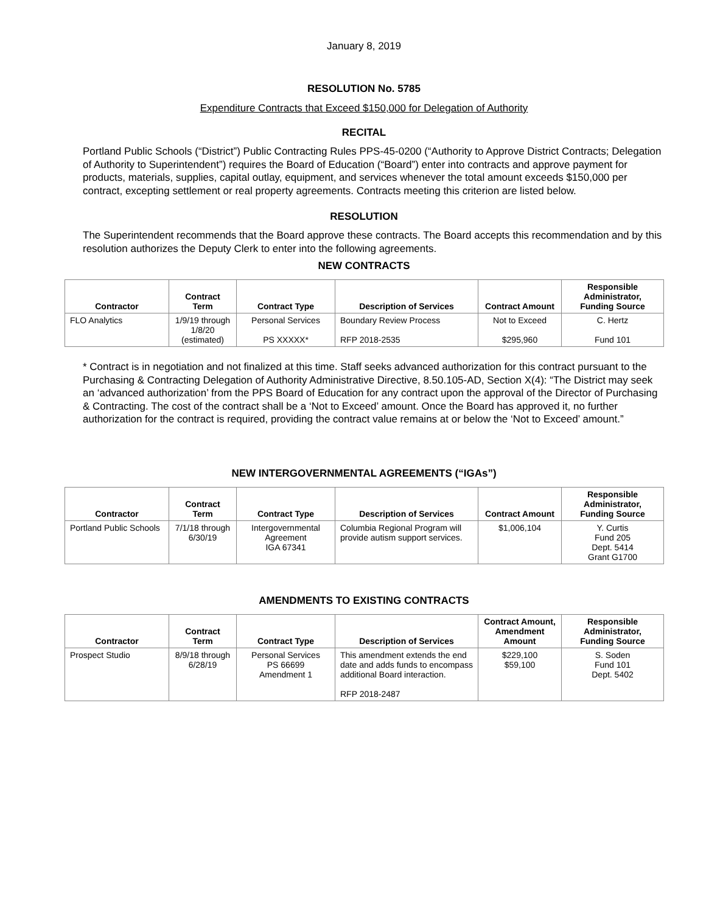January 8, 2019
RESOLUTION No. 5785
Expenditure Contracts that Exceed $150,000 for Delegation of Authority
RECITAL
Portland Public Schools (“District”) Public Contracting Rules PPS-45-0200 (“Authority to Approve District Contracts; Delegation of Authority to Superintendent”) requires the Board of Education (“Board”) enter into contracts and approve payment for products, materials, supplies, capital outlay, equipment, and services whenever the total amount exceeds $150,000 per contract, excepting settlement or real property agreements. Contracts meeting this criterion are listed below.
RESOLUTION
The Superintendent recommends that the Board approve these contracts. The Board accepts this recommendation and by this resolution authorizes the Deputy Clerk to enter into the following agreements.
NEW CONTRACTS
| Contractor | Contract Term | Contract Type | Description of Services | Contract Amount | Responsible Administrator, Funding Source |
| --- | --- | --- | --- | --- | --- |
| FLO Analytics | 1/9/19 through 1/8/20 (estimated) | Personal Services PS XXXXX* | Boundary Review Process RFP 2018-2535 | Not to Exceed $295,960 | C. Hertz Fund 101 |
* Contract is in negotiation and not finalized at this time. Staff seeks advanced authorization for this contract pursuant to the Purchasing & Contracting Delegation of Authority Administrative Directive, 8.50.105-AD, Section X(4): “The District may seek an ‘advanced authorization’ from the PPS Board of Education for any contract upon the approval of the Director of Purchasing & Contracting. The cost of the contract shall be a ‘Not to Exceed’ amount. Once the Board has approved it, no further authorization for the contract is required, providing the contract value remains at or below the ‘Not to Exceed’ amount.”
NEW INTERGOVERNMENTAL AGREEMENTS (“IGAs”)
| Contractor | Contract Term | Contract Type | Description of Services | Contract Amount | Responsible Administrator, Funding Source |
| --- | --- | --- | --- | --- | --- |
| Portland Public Schools | 7/1/18 through 6/30/19 | Intergovernmental Agreement IGA 67341 | Columbia Regional Program will provide autism support services. | $1,006,104 | Y. Curtis Fund 205 Dept. 5414 Grant G1700 |
AMENDMENTS TO EXISTING CONTRACTS
| Contractor | Contract Term | Contract Type | Description of Services | Contract Amount, Amendment Amount | Responsible Administrator, Funding Source |
| --- | --- | --- | --- | --- | --- |
| Prospect Studio | 8/9/18 through 6/28/19 | Personal Services PS 66699 Amendment 1 | This amendment extends the end date and adds funds to encompass additional Board interaction. RFP 2018-2487 | $229,100 $59,100 | S. Soden Fund 101 Dept. 5402 |